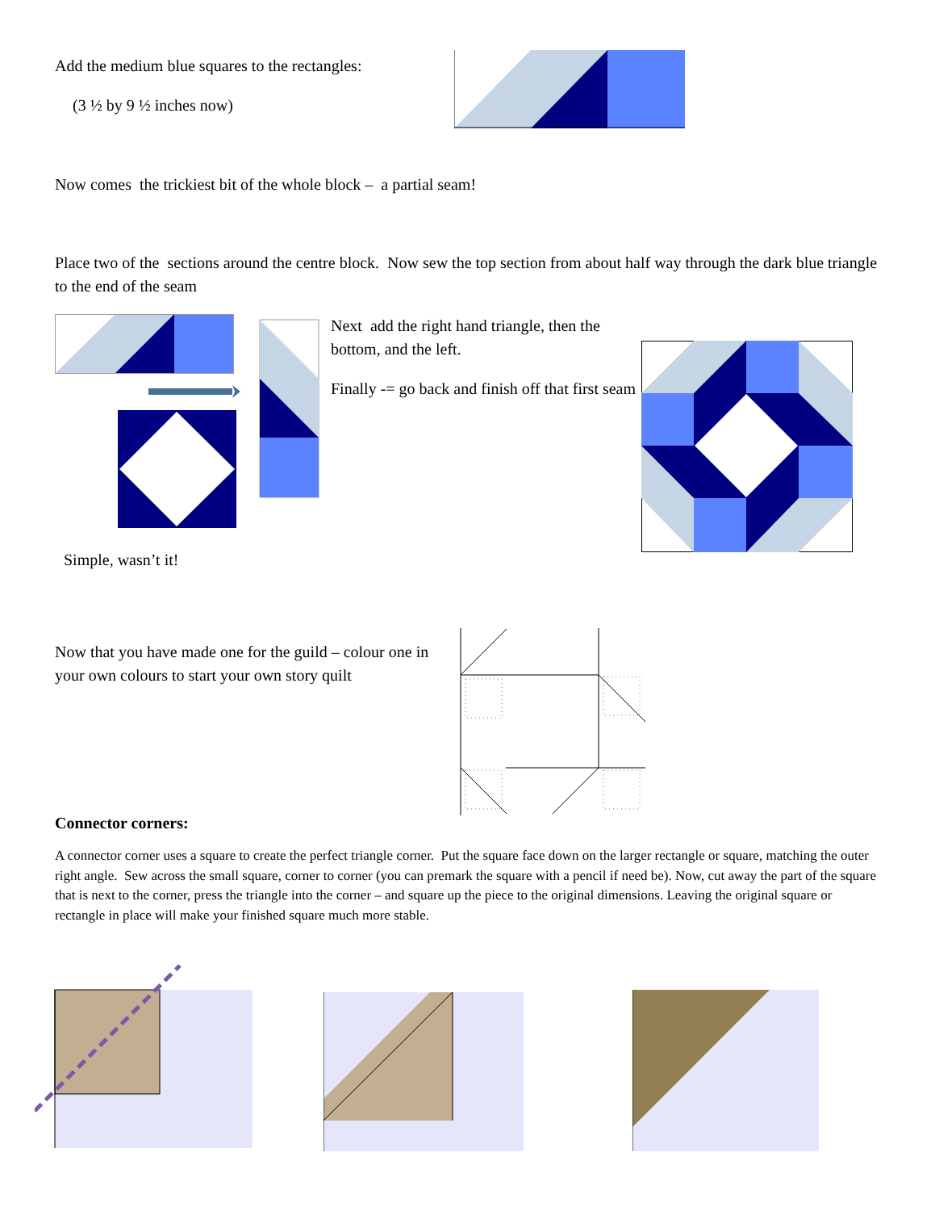Add the medium blue squares to the rectangles:
(3 ½ by 9 ½ inches now)
Now comes the trickiest bit of the whole block – a partial seam!
Place two of the sections around the centre block. Now sew the top section from about half way through the dark blue triangle to the end of the seam
Next add the right hand triangle, then the bottom, and the left.
Finally -= go back and finish off that first seam
Simple, wasn’t it!
Now that you have made one for the guild – colour one in your own colours to start your own story quilt
Connector corners:
A connector corner uses a square to create the perfect triangle corner. Put the square face down on the larger rectangle or square, matching the outer right angle. Sew across the small square, corner to corner (you can premark the square with a pencil if need be). Now, cut away the part of the square that is next to the corner, press the triangle into the corner – and square up the piece to the original dimensions. Leaving the original square or rectangle in place will make your finished square much more stable.